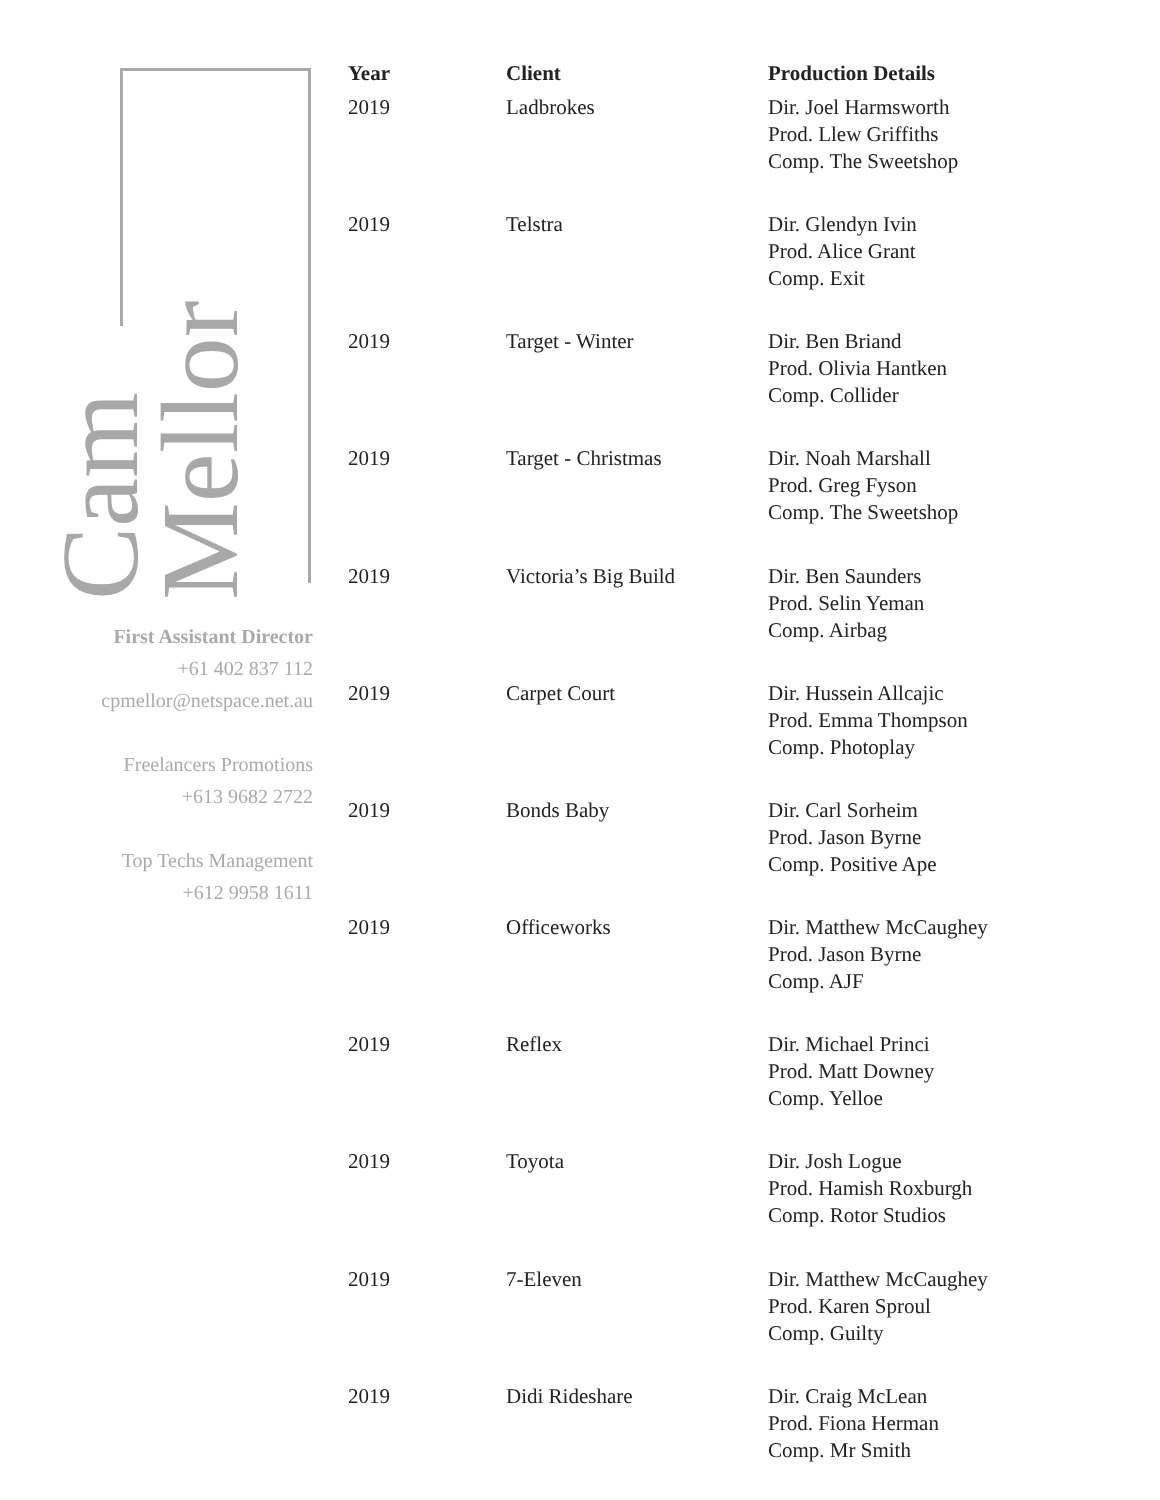Cam Mellor
First Assistant Director
+61 402 837 112
cpmellor@netspace.net.au
Freelancers Promotions
+613 9682 2722
Top Techs Management
+612 9958 1611
| Year | Client | Production Details |
| --- | --- | --- |
| 2019 | Ladbrokes | Dir. Joel Harmsworth Prod. Llew Griffiths Comp. The Sweetshop |
| 2019 | Telstra | Dir. Glendyn Ivin Prod. Alice Grant Comp. Exit |
| 2019 | Target - Winter | Dir. Ben Briand Prod. Olivia Hantken Comp. Collider |
| 2019 | Target - Christmas | Dir. Noah Marshall Prod. Greg Fyson Comp. The Sweetshop |
| 2019 | Victoria’s Big Build | Dir. Ben Saunders Prod. Selin Yeman Comp. Airbag |
| 2019 | Carpet Court | Dir. Hussein Allcajic Prod. Emma Thompson Comp. Photoplay |
| 2019 | Bonds Baby | Dir. Carl Sorheim Prod. Jason Byrne Comp. Positive Ape |
| 2019 | Officeworks | Dir. Matthew McCaughey Prod. Jason Byrne Comp. AJF |
| 2019 | Reflex | Dir. Michael Princi Prod. Matt Downey Comp. Yelloe |
| 2019 | Toyota | Dir. Josh Logue Prod. Hamish Roxburgh Comp. Rotor Studios |
| 2019 | 7-Eleven | Dir. Matthew McCaughey Prod. Karen Sproul Comp. Guilty |
| 2019 | Didi Rideshare | Dir. Craig McLean Prod. Fiona Herman Comp. Mr Smith |